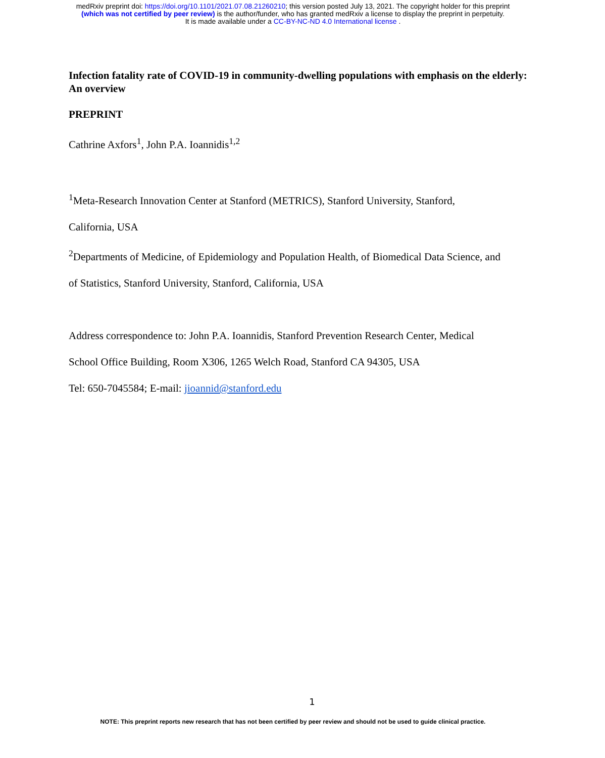medRxiv preprint doi: https://doi.org/10.1101/2021.07.08.21260210; this version posted July 13, 2021. The copyright holder for this preprint
(which was not certified by peer review) is the author/funder, who has granted medRxiv a license to display the preprint in perpetuity.
It is made available under a CC-BY-NC-ND 4.0 International license .
Infection fatality rate of COVID-19 in community-dwelling populations with emphasis on the elderly: An overview
PREPRINT
Cathrine Axfors<sup>1</sup>, John P.A. Ioannidis<sup>1,2</sup>
<sup>1</sup> Meta-Research Innovation Center at Stanford (METRICS), Stanford University, Stanford,
California, USA
<sup>2</sup> Departments of Medicine, of Epidemiology and Population Health, of Biomedical Data Science, and
of Statistics, Stanford University, Stanford, California, USA
Address correspondence to: John P.A. Ioannidis, Stanford Prevention Research Center, Medical
School Office Building, Room X306, 1265 Welch Road, Stanford CA 94305, USA
Tel: 650-7045584; E-mail: jioannid@stanford.edu
1
NOTE: This preprint reports new research that has not been certified by peer review and should not be used to guide clinical practice.